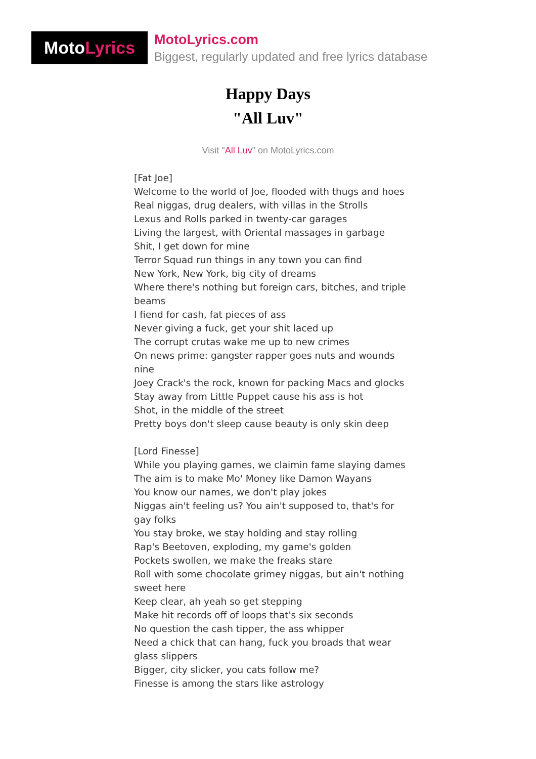Moto Lyrics
MotoLyrics.com
Biggest, regularly updated and free lyrics database
Happy Days
"All Luv"
Visit "All Luv" on MotoLyrics.com
[Fat Joe]
Welcome to the world of Joe, flooded with thugs and hoes
Real niggas, drug dealers, with villas in the Strolls
Lexus and Rolls parked in twenty-car garages
Living the largest, with Oriental massages in garbage
Shit, I get down for mine
Terror Squad run things in any town you can find
New York, New York, big city of dreams
Where there's nothing but foreign cars, bitches, and triple beams
I fiend for cash, fat pieces of ass
Never giving a fuck, get your shit laced up
The corrupt crutas wake me up to new crimes
On news prime: gangster rapper goes nuts and wounds nine
Joey Crack's the rock, known for packing Macs and glocks
Stay away from Little Puppet cause his ass is hot
Shot, in the middle of the street
Pretty boys don't sleep cause beauty is only skin deep
[Lord Finesse]
While you playing games, we claimin fame slaying dames
The aim is to make Mo' Money like Damon Wayans
You know our names, we don't play jokes
Niggas ain't feeling us? You ain't supposed to, that's for gay folks
You stay broke, we stay holding and stay rolling
Rap's Beetoven, exploding, my game's golden
Pockets swollen, we make the freaks stare
Roll with some chocolate grimey niggas, but ain't nothing sweet here
Keep clear, ah yeah so get stepping
Make hit records off of loops that's six seconds
No question the cash tipper, the ass whipper
Need a chick that can hang, fuck you broads that wear glass slippers
Bigger, city slicker, you cats follow me?
Finesse is among the stars like astrology